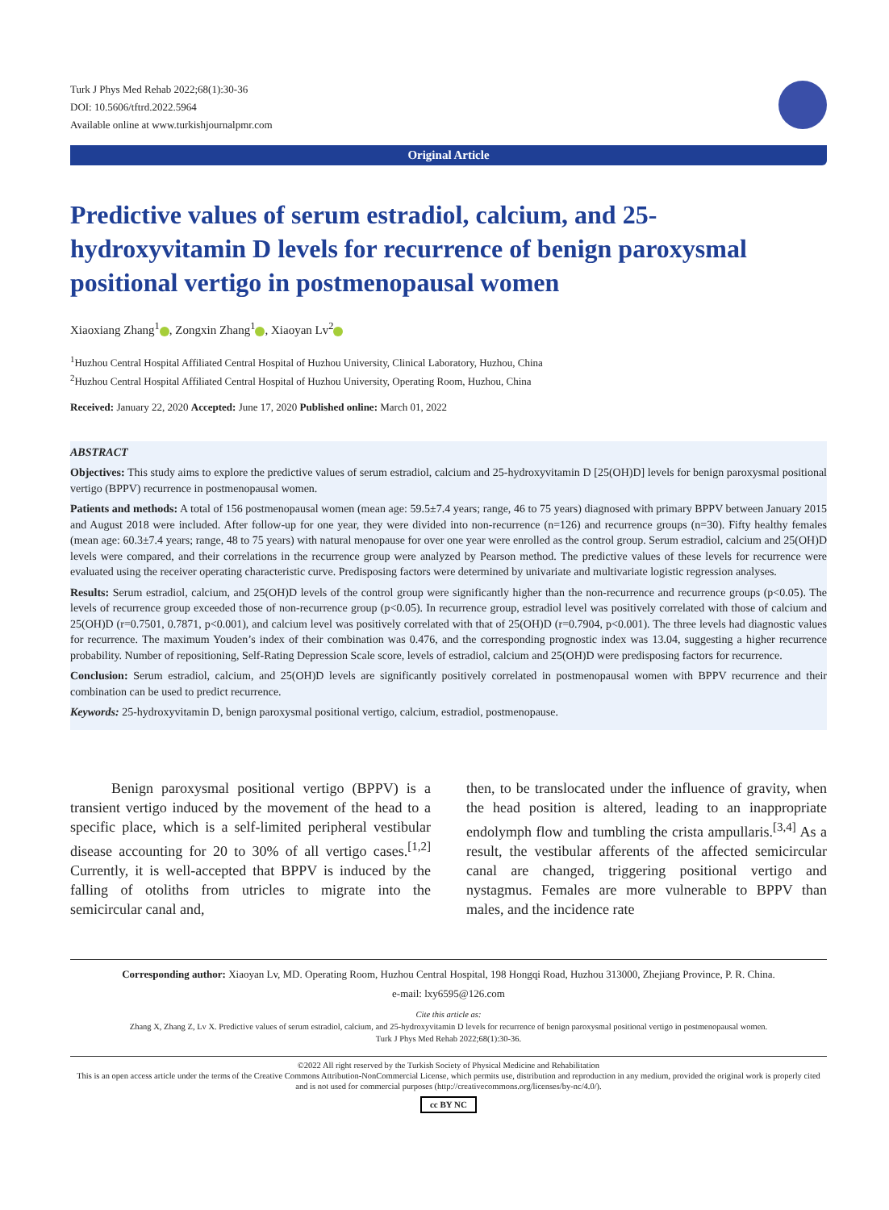Turk J Phys Med Rehab 2022;68(1):30-36
DOI: 10.5606/tftrd.2022.5964
Available online at www.turkishjournalpmr.com
Original Article
Predictive values of serum estradiol, calcium, and 25-hydroxyvitamin D levels for recurrence of benign paroxysmal positional vertigo in postmenopausal women
Xiaoxiang Zhang<sup>1</sup> , Zongxin Zhang<sup>1</sup> , Xiaoyan Lv<sup>2</sup>
<sup>1</sup> Huzhou Central Hospital Affiliated Central Hospital of Huzhou University, Clinical Laboratory, Huzhou, China
<sup>2</sup> Huzhou Central Hospital Affiliated Central Hospital of Huzhou University, Operating Room, Huzhou, China
Received: January 22, 2020 Accepted: June 17, 2020 Published online: March 01, 2022
ABSTRACT
Objectives: This study aims to explore the predictive values of serum estradiol, calcium and 25-hydroxyvitamin D [25(OH)D] levels for benign paroxysmal positional vertigo (BPPV) recurrence in postmenopausal women.
Patients and methods: A total of 156 postmenopausal women (mean age: 59.5±7.4 years; range, 46 to 75 years) diagnosed with primary BPPV between January 2015 and August 2018 were included. After follow-up for one year, they were divided into non-recurrence (n=126) and recurrence groups (n=30). Fifty healthy females (mean age: 60.3±7.4 years; range, 48 to 75 years) with natural menopause for over one year were enrolled as the control group. Serum estradiol, calcium and 25(OH)D levels were compared, and their correlations in the recurrence group were analyzed by Pearson method. The predictive values of these levels for recurrence were evaluated using the receiver operating characteristic curve. Predisposing factors were determined by univariate and multivariate logistic regression analyses.
Results: Serum estradiol, calcium, and 25(OH)D levels of the control group were significantly higher than the non-recurrence and recurrence groups (p<0.05). The levels of recurrence group exceeded those of non-recurrence group (p<0.05). In recurrence group, estradiol level was positively correlated with those of calcium and 25(OH)D (r=0.7501, 0.7871, p<0.001), and calcium level was positively correlated with that of 25(OH)D (r=0.7904, p<0.001). The three levels had diagnostic values for recurrence. The maximum Youden’s index of their combination was 0.476, and the corresponding prognostic index was 13.04, suggesting a higher recurrence probability. Number of repositioning, Self-Rating Depression Scale score, levels of estradiol, calcium and 25(OH)D were predisposing factors for recurrence.
Conclusion: Serum estradiol, calcium, and 25(OH)D levels are significantly positively correlated in postmenopausal women with BPPV recurrence and their combination can be used to predict recurrence.
Keywords: 25-hydroxyvitamin D, benign paroxysmal positional vertigo, calcium, estradiol, postmenopause.
Benign paroxysmal positional vertigo (BPPV) is a transient vertigo induced by the movement of the head to a specific place, which is a self-limited peripheral vestibular disease accounting for 20 to 30% of all vertigo cases.<sup>[1,2]</sup> Currently, it is well-accepted that BPPV is induced by the falling of otoliths from utricles to migrate into the semicircular canal and,
then, to be translocated under the influence of gravity, when the head position is altered, leading to an inappropriate endolymph flow and tumbling the crista ampullaris.<sup>[3,4]</sup> As a result, the vestibular afferents of the affected semicircular canal are changed, triggering positional vertigo and nystagmus. Females are more vulnerable to BPPV than males, and the incidence rate
Corresponding author: Xiaoyan Lv, MD. Operating Room, Huzhou Central Hospital, 198 Hongqi Road, Huzhou 313000, Zhejiang Province, P. R. China.
e-mail: lxy6595@126.com
Cite this article as:
Zhang X, Zhang Z, Lv X. Predictive values of serum estradiol, calcium, and 25-hydroxyvitamin D levels for recurrence of benign paroxysmal positional vertigo in postmenopausal women.
Turk J Phys Med Rehab 2022;68(1):30-36.
©2022 All right reserved by the Turkish Society of Physical Medicine and Rehabilitation
This is an open access article under the terms of the Creative Commons Attribution-NonCommercial License, which permits use, distribution and reproduction in any medium, provided the original work is properly cited and is not used for commercial purposes (http://creativecommons.org/licenses/by-nc/4.0/).
cc BY NC